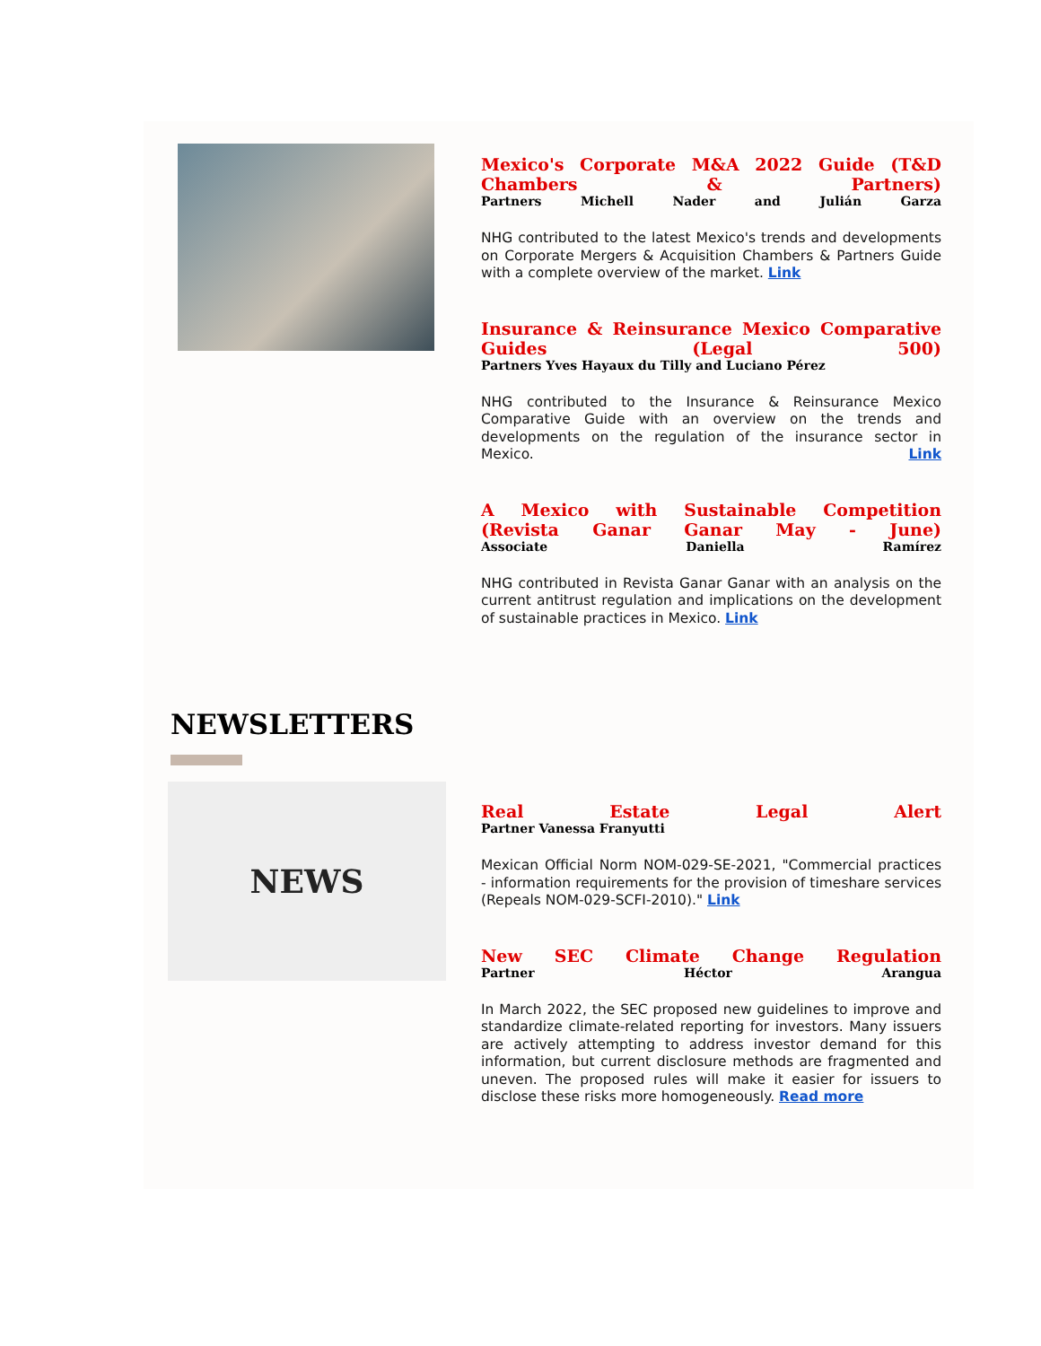Mexico's Corporate M&A 2022 Guide (T&D Chambers & Partners)
Partners Michell Nader and Julián Garza
NHG contributed to the latest Mexico's trends and developments on Corporate Mergers & Acquisition Chambers & Partners Guide with a complete overview of the market. Link
Insurance & Reinsurance Mexico Comparative Guides (Legal 500)
Partners Yves Hayaux du Tilly and Luciano Pérez
NHG contributed to the Insurance & Reinsurance Mexico Comparative Guide with an overview on the trends and developments on the regulation of the insurance sector in Mexico. Link
A Mexico with Sustainable Competition (Revista Ganar Ganar May - June)
Associate Daniella Ramírez
NHG contributed in Revista Ganar Ganar with an analysis on the current antitrust regulation and implications on the development of sustainable practices in Mexico. Link
NEWSLETTERS
NEWS
Real Estate Legal Alert
Partner Vanessa Franyutti
Mexican Official Norm NOM-029-SE-2021, "Commercial practices - information requirements for the provision of timeshare services (Repeals NOM-029-SCFI-2010)." Link
New SEC Climate Change Regulation
Partner Héctor Arangua
In March 2022, the SEC proposed new guidelines to improve and standardize climate-related reporting for investors. Many issuers are actively attempting to address investor demand for this information, but current disclosure methods are fragmented and uneven. The proposed rules will make it easier for issuers to disclose these risks more homogeneously. Read more